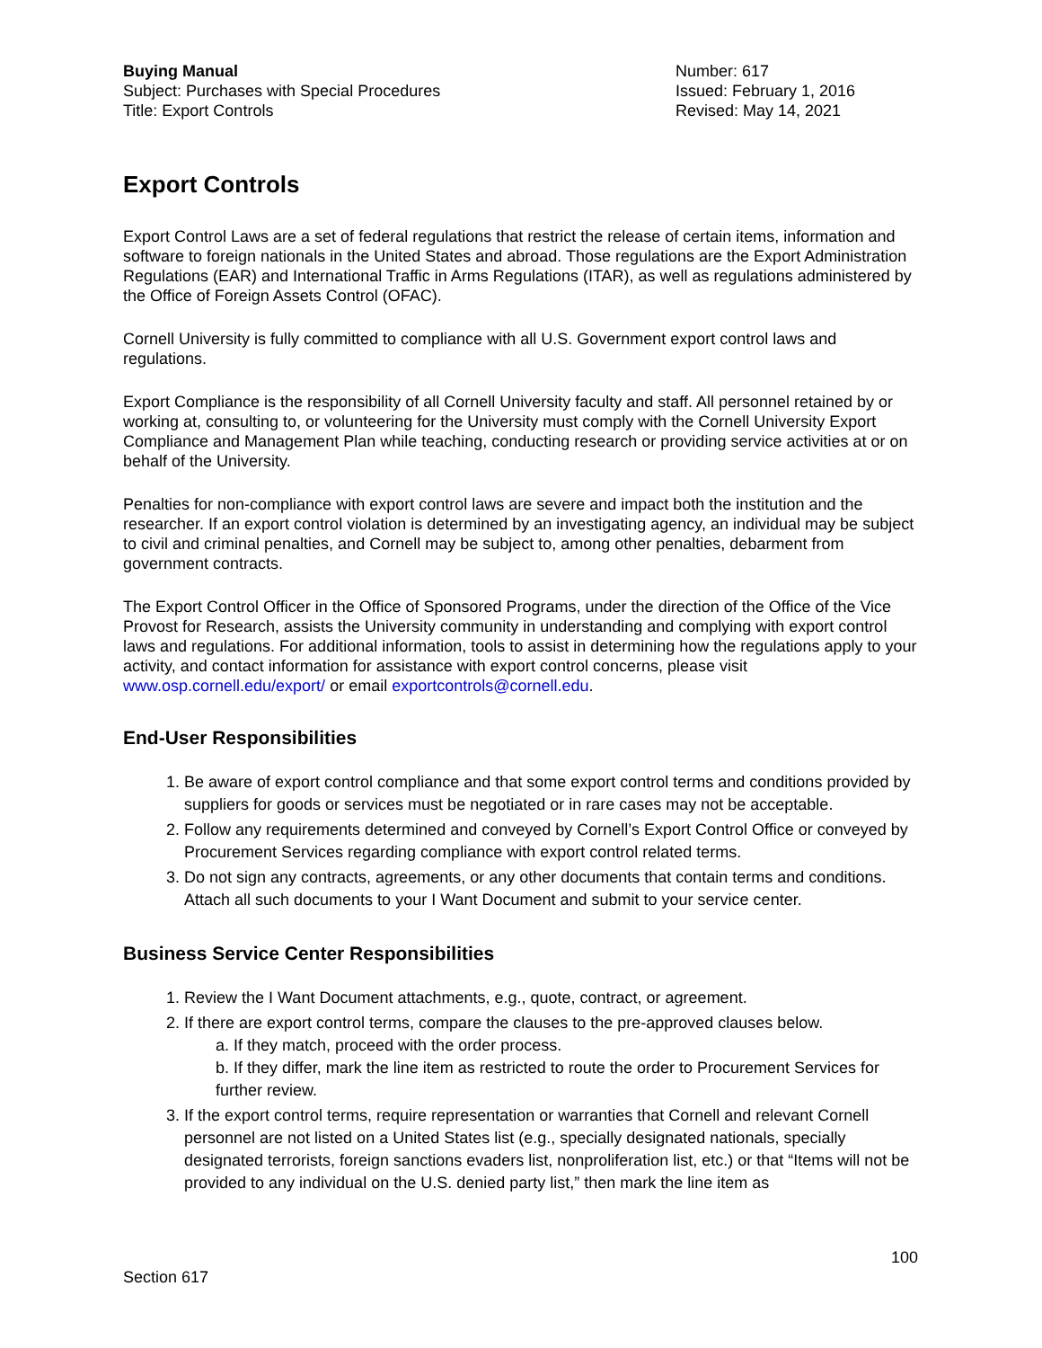Buying Manual
Subject: Purchases with Special Procedures
Title: Export Controls
Number: 617
Issued: February 1, 2016
Revised: May 14, 2021
Export Controls
Export Control Laws are a set of federal regulations that restrict the release of certain items, information and software to foreign nationals in the United States and abroad. Those regulations are the Export Administration Regulations (EAR) and International Traffic in Arms Regulations (ITAR), as well as regulations administered by the Office of Foreign Assets Control (OFAC).
Cornell University is fully committed to compliance with all U.S. Government export control laws and regulations.
Export Compliance is the responsibility of all Cornell University faculty and staff. All personnel retained by or working at, consulting to, or volunteering for the University must comply with the Cornell University Export Compliance and Management Plan while teaching, conducting research or providing service activities at or on behalf of the University.
Penalties for non-compliance with export control laws are severe and impact both the institution and the researcher. If an export control violation is determined by an investigating agency, an individual may be subject to civil and criminal penalties, and Cornell may be subject to, among other penalties, debarment from government contracts.
The Export Control Officer in the Office of Sponsored Programs, under the direction of the Office of the Vice Provost for Research, assists the University community in understanding and complying with export control laws and regulations. For additional information, tools to assist in determining how the regulations apply to your activity, and contact information for assistance with export control concerns, please visit www.osp.cornell.edu/export/ or email exportcontrols@cornell.edu.
End-User Responsibilities
1. Be aware of export control compliance and that some export control terms and conditions provided by suppliers for goods or services must be negotiated or in rare cases may not be acceptable.
2. Follow any requirements determined and conveyed by Cornell’s Export Control Office or conveyed by Procurement Services regarding compliance with export control related terms.
3. Do not sign any contracts, agreements, or any other documents that contain terms and conditions. Attach all such documents to your I Want Document and submit to your service center.
Business Service Center Responsibilities
1. Review the I Want Document attachments, e.g., quote, contract, or agreement.
2. If there are export control terms, compare the clauses to the pre-approved clauses below.
a. If they match, proceed with the order process.
b. If they differ, mark the line item as restricted to route the order to Procurement Services for further review.
3. If the export control terms, require representation or warranties that Cornell and relevant Cornell personnel are not listed on a United States list (e.g., specially designated nationals, specially designated terrorists, foreign sanctions evaders list, nonproliferation list, etc.) or that “Items will not be provided to any individual on the U.S. denied party list,” then mark the line item as
100
Section 617